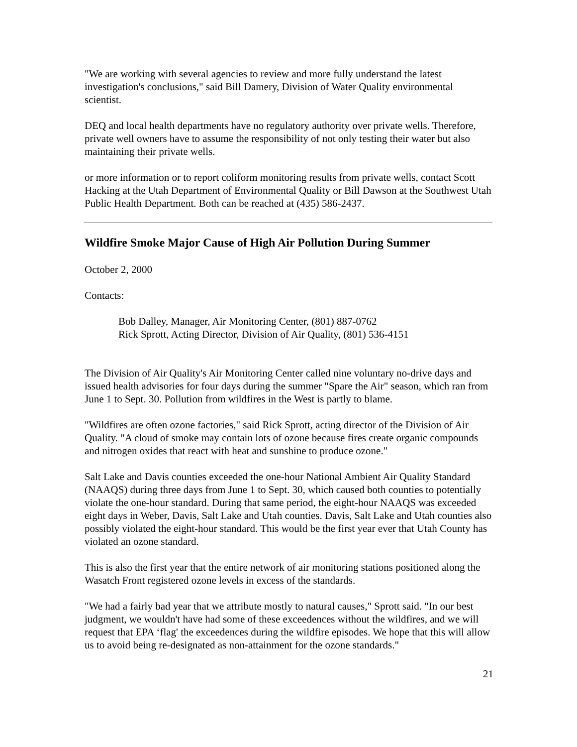"We are working with several agencies to review and more fully understand the latest investigation's conclusions," said Bill Damery, Division of Water Quality environmental scientist.
DEQ and local health departments have no regulatory authority over private wells. Therefore, private well owners have to assume the responsibility of not only testing their water but also maintaining their private wells.
or more information or to report coliform monitoring results from private wells, contact Scott Hacking at the Utah Department of Environmental Quality or Bill Dawson at the Southwest Utah Public Health Department. Both can be reached at (435) 586-2437.
Wildfire Smoke Major Cause of High Air Pollution During Summer
October 2, 2000
Contacts:
Bob Dalley, Manager, Air Monitoring Center, (801) 887-0762
Rick Sprott, Acting Director, Division of Air Quality, (801) 536-4151
The Division of Air Quality's Air Monitoring Center called nine voluntary no-drive days and issued health advisories for four days during the summer "Spare the Air" season, which ran from June 1 to Sept. 30. Pollution from wildfires in the West is partly to blame.
"Wildfires are often ozone factories," said Rick Sprott, acting director of the Division of Air Quality. "A cloud of smoke may contain lots of ozone because fires create organic compounds and nitrogen oxides that react with heat and sunshine to produce ozone."
Salt Lake and Davis counties exceeded the one-hour National Ambient Air Quality Standard (NAAQS) during three days from June 1 to Sept. 30, which caused both counties to potentially violate the one-hour standard. During that same period, the eight-hour NAAQS was exceeded eight days in Weber, Davis, Salt Lake and Utah counties. Davis, Salt Lake and Utah counties also possibly violated the eight-hour standard. This would be the first year ever that Utah County has violated an ozone standard.
This is also the first year that the entire network of air monitoring stations positioned along the Wasatch Front registered ozone levels in excess of the standards.
"We had a fairly bad year that we attribute mostly to natural causes," Sprott said. "In our best judgment, we wouldn't have had some of these exceedences without the wildfires, and we will request that EPA ‘flag' the exceedences during the wildfire episodes. We hope that this will allow us to avoid being re-designated as non-attainment for the ozone standards."
21